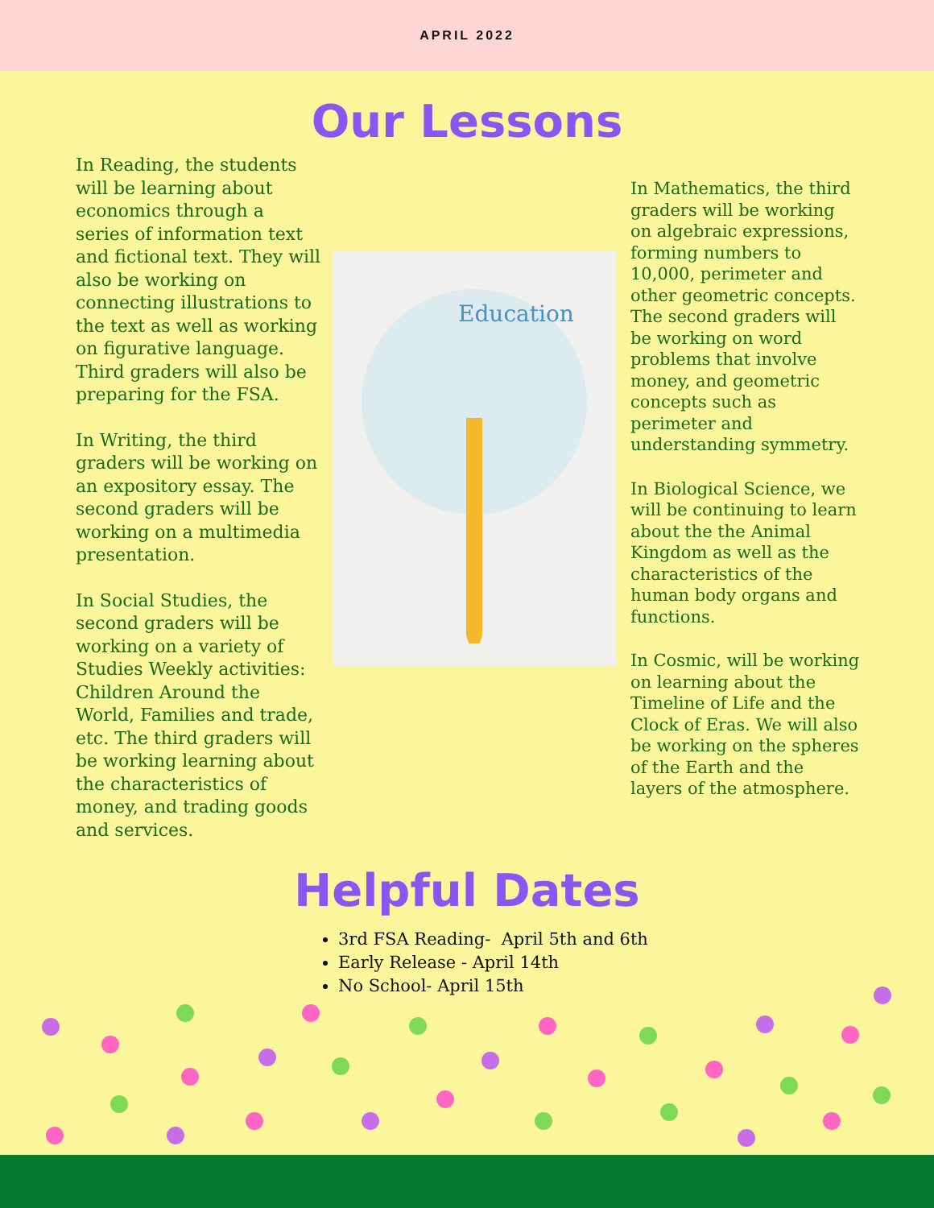APRIL 2022
Our Lessons
In Reading, the students will be learning about economics through a series of information text and fictional text. They will also be working on connecting illustrations to the text as well as working on figurative language. Third graders will also be preparing for the FSA.
In Writing, the third graders will be working on an expository essay. The second graders will be working on a multimedia presentation.
In Social Studies, the second graders will be working on a variety of Studies Weekly activities: Children Around the World, Families and trade, etc. The third graders will be working learning about the characteristics of money, and trading goods and services.
Education
In Mathematics, the third graders will be working on algebraic expressions, forming numbers to 10,000, perimeter and other geometric concepts. The second graders will be working on word problems that involve money, and geometric concepts such as perimeter and understanding symmetry.
In Biological Science, we will be continuing to learn about the the Animal Kingdom as well as the characteristics of the human body organs and functions.
In Cosmic, will be working on learning about the Timeline of Life and the Clock of Eras. We will also be working on the spheres of the Earth and the layers of the atmosphere.
Helpful Dates
3rd FSA Reading- April 5th and 6th
Early Release - April 14th
No School- April 15th